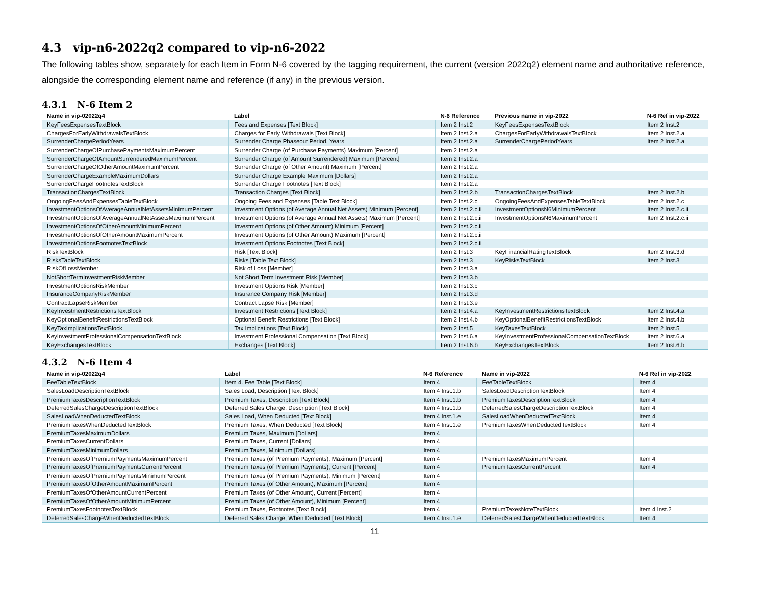4.3 vip-n6-2022q2 compared to vip-n6-2022
The following tables show, separately for each Item in Form N-6 covered by the tagging requirement, the current (version 2022q2) element name and authoritative reference, alongside the corresponding element name and reference (if any) in the previous version.
4.3.1 N-6 Item 2
| Name in vip-02022q4 | Label | N-6 Reference | Previous name in vip-2022 | N-6 Ref in vip-2022 |
| --- | --- | --- | --- | --- |
| KeyFeesExpensesTextBlock | Fees and Expenses [Text Block] | Item 2 Inst.2 | KeyFeesExpensesTextBlock | Item 2 Inst.2 |
| ChargesForEarlyWithdrawalsTextBlock | Charges for Early Withdrawals [Text Block] | Item 2 Inst.2.a | ChargesForEarlyWithdrawalsTextBlock | Item 2 Inst.2.a |
| SurrenderChargePeriodYears | Surrender Charge Phaseout Period, Years | Item 2 Inst.2.a | SurrenderChargePeriodYears | Item 2 Inst.2.a |
| SurrenderChargeOfPurchasePaymentsMaximumPercent | Surrender Charge (of Purchase Payments) Maximum [Percent] | Item 2 Inst.2.a | | |
| SurrenderChargeOfAmountSurrenderedMaximumPercent | Surrender Charge (of Amount Surrendered) Maximum [Percent] | Item 2 Inst.2.a | | |
| SurrenderChargeOfOtherAmountMaximumPercent | Surrender Charge (of Other Amount) Maximum [Percent] | Item 2 Inst.2.a | | |
| SurrenderChargeExampleMaximumDollars | Surrender Charge Example Maximum [Dollars] | Item 2 Inst.2.a | | |
| SurrenderChargeFootnotesTextBlock | Surrender Charge Footnotes [Text Block] | Item 2 Inst.2.a | | |
| TransactionChargesTextBlock | Transaction Charges [Text Block] | Item 2 Inst.2.b | TransactionChargesTextBlock | Item 2 Inst.2.b |
| OngoingFeesAndExpensesTableTextBlock | Ongoing Fees and Expenses [Table Text Block] | Item 2 Inst.2.c | OngoingFeesAndExpensesTableTextBlock | Item 2 Inst.2.c |
| InvestmentOptionsOfAverageAnnualNetAssetsMinimumPercent | Investment Options (of Average Annual Net Assets) Minimum [Percent] | Item 2 Inst.2.c.ii | InvestmentOptionsN6MinimumPercent | Item 2 Inst.2.c.ii |
| InvestmentOptionsOfAverageAnnualNetAssetsMaximumPercent | Investment Options (of Average Annual Net Assets) Maximum [Percent] | Item 2 Inst.2.c.ii | InvestmentOptionsN6MaximumPercent | Item 2 Inst.2.c.ii |
| InvestmentOptionsOfOtherAmountMinimumPercent | Investment Options (of Other Amount) Minimum [Percent] | Item 2 Inst.2.c.ii | | |
| InvestmentOptionsOfOtherAmountMaximumPercent | Investment Options (of Other Amount) Maximum [Percent] | Item 2 Inst.2.c.ii | | |
| InvestmentOptionsFootnotesTextBlock | Investment Options Footnotes [Text Block] | Item 2 Inst.2.c.ii | | |
| RiskTextBlock | Risk [Text Block] | Item 2 Inst.3 | KeyFinancialRatingTextBlock | Item 2 Inst.3.d |
| RisksTableTextBlock | Risks [Table Text Block] | Item 2 Inst.3 | KeyRisksTextBlock | Item 2 Inst.3 |
| RiskOfLossMember | Risk of Loss [Member] | Item 2 Inst.3.a | | |
| NotShortTermInvestmentRiskMember | Not Short Term Investment Risk [Member] | Item 2 Inst.3.b | | |
| InvestmentOptionsRiskMember | Investment Options Risk [Member] | Item 2 Inst.3.c | | |
| InsuranceCompanyRiskMember | Insurance Company Risk [Member] | Item 2 Inst.3.d | | |
| ContractLapseRiskMember | Contract Lapse Risk [Member] | Item 2 Inst.3.e | | |
| KeyInvestmentRestrictionsTextBlock | Investment Restrictions [Text Block] | Item 2 Inst.4.a | KeyInvestmentRestrictionsTextBlock | Item 2 Inst.4.a |
| KeyOptionalBenefitRestrictionsTextBlock | Optional Benefit Restrictions [Text Block] | Item 2 Inst.4.b | KeyOptionalBenefitRestrictionsTextBlock | Item 2 Inst.4.b |
| KeyTaxImplicationsTextBlock | Tax Implications [Text Block] | Item 2 Inst.5 | KeyTaxesTextBlock | Item 2 Inst.5 |
| KeyInvestmentProfessionalCompensationTextBlock | Investment Professional Compensation [Text Block] | Item 2 Inst.6.a | KeyInvestmentProfessionalCompensationTextBlock | Item 2 Inst.6.a |
| KeyExchangesTextBlock | Exchanges [Text Block] | Item 2 Inst.6.b | KeyExchangesTextBlock | Item 2 Inst.6.b |
4.3.2 N-6 Item 4
| Name in vip-02022q4 | Label | N-6 Reference | Name in vip-2022 | N-6 Ref in vip-2022 |
| --- | --- | --- | --- | --- |
| FeeTableTextBlock | Item 4. Fee Table [Text Block] | Item 4 | FeeTableTextBlock | Item 4 |
| SalesLoadDescriptionTextBlock | Sales Load, Description [Text Block] | Item 4 Inst.1.b | SalesLoadDescriptionTextBlock | Item 4 |
| PremiumTaxesDescriptionTextBlock | Premium Taxes, Description [Text Block] | Item 4 Inst.1.b | PremiumTaxesDescriptionTextBlock | Item 4 |
| DeferredSalesChargeDescriptionTextBlock | Deferred Sales Charge, Description [Text Block] | Item 4 Inst.1.b | DeferredSalesChargeDescriptionTextBlock | Item 4 |
| SalesLoadWhenDeductedTextBlock | Sales Load, When Deducted [Text Block] | Item 4 Inst.1.e | SalesLoadWhenDeductedTextBlock | Item 4 |
| PremiumTaxesWhenDeductedTextBlock | Premium Taxes, When Deducted [Text Block] | Item 4 Inst.1.e | PremiumTaxesWhenDeductedTextBlock | Item 4 |
| PremiumTaxesMaximumDollars | Premium Taxes, Maximum [Dollars] | Item 4 | | |
| PremiumTaxesCurrentDollars | Premium Taxes, Current [Dollars] | Item 4 | | |
| PremiumTaxesMinimumDollars | Premium Taxes, Minimum [Dollars] | Item 4 | | |
| PremiumTaxesOfPremiumPaymentsMaximumPercent | Premium Taxes (of Premium Payments), Maximum [Percent] | Item 4 | PremiumTaxesMaximumPercent | Item 4 |
| PremiumTaxesOfPremiumPaymentsCurrentPercent | Premium Taxes (of Premium Payments), Current [Percent] | Item 4 | PremiumTaxesCurrentPercent | Item 4 |
| PremiumTaxesOfPremiumPaymentsMinimumPercent | Premium Taxes (of Premium Payments), Minimum [Percent] | Item 4 | | |
| PremiumTaxesOfOtherAmountMaximumPercent | Premium Taxes (of Other Amount), Maximum [Percent] | Item 4 | | |
| PremiumTaxesOfOtherAmountCurrentPercent | Premium Taxes (of Other Amount), Current [Percent] | Item 4 | | |
| PremiumTaxesOfOtherAmountMinimumPercent | Premium Taxes (of Other Amount), Minimum [Percent] | Item 4 | | |
| PremiumTaxesFootnotesTextBlock | Premium Taxes, Footnotes [Text Block] | Item 4 | PremiumTaxesNoteTextBlock | Item 4 Inst.2 |
| DeferredSalesChargeWhenDeductedTextBlock | Deferred Sales Charge, When Deducted [Text Block] | Item 4 Inst.1.e | DeferredSalesChargeWhenDeductedTextBlock | Item 4 |
11